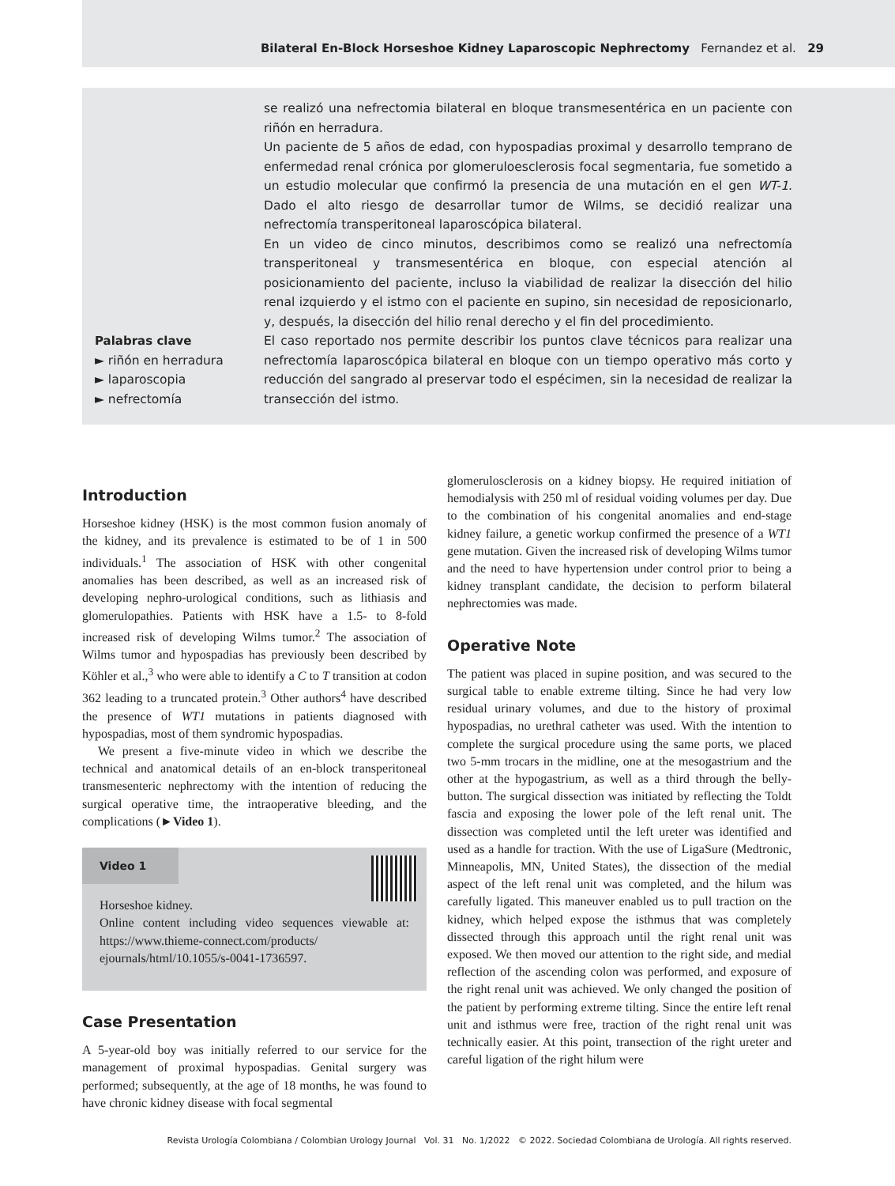Bilateral En-Block Horseshoe Kidney Laparoscopic Nephrectomy Fernandez et al. 29
Palabras clave
► riñón en herradura
► laparoscopia
► nefrectomía
se realizó una nefrectomia bilateral en bloque transmesentérica en un paciente con riñón en herradura.
Un paciente de 5 años de edad, con hypospadias proximal y desarrollo temprano de enfermedad renal crónica por glomeruloesclerosis focal segmentaria, fue sometido a un estudio molecular que confirmó la presencia de una mutación en el gen WT-1. Dado el alto riesgo de desarrollar tumor de Wilms, se decidió realizar una nefrectomía transperitoneal laparoscópica bilateral.
En un video de cinco minutos, describimos como se realizó una nefrectomía transperitoneal y transmesentérica en bloque, con especial atención al posicionamiento del paciente, incluso la viabilidad de realizar la disección del hilio renal izquierdo y el istmo con el paciente en supino, sin necesidad de reposicionarlo, y, después, la disección del hilio renal derecho y el fin del procedimiento.
El caso reportado nos permite describir los puntos clave técnicos para realizar una nefrectomía laparoscópica bilateral en bloque con un tiempo operativo más corto y reducción del sangrado al preservar todo el espécimen, sin la necesidad de realizar la transección del istmo.
Introduction
Horseshoe kidney (HSK) is the most common fusion anomaly of the kidney, and its prevalence is estimated to be of 1 in 500 individuals.<sup>1</sup> The association of HSK with other congenital anomalies has been described, as well as an increased risk of developing nephro-urological conditions, such as lithiasis and glomerulopathies. Patients with HSK have a 1.5- to 8-fold increased risk of developing Wilms tumor.<sup>2</sup> The association of Wilms tumor and hypospadias has previously been described by Köhler et al.,<sup>3</sup> who were able to identify a C to T transition at codon 362 leading to a truncated protein.<sup>3</sup> Other authors<sup>4</sup> have described the presence of WT1 mutations in patients diagnosed with hypospadias, most of them syndromic hypospadias.
We present a five-minute video in which we describe the technical and anatomical details of an en-block transperitoneal transmesenteric nephrectomy with the intention of reducing the surgical operative time, the intraoperative bleeding, and the complications (►Video 1).
Video 1
Horseshoe kidney.
Online content including video sequences viewable at: https://www.thieme-connect.com/products/ ejournals/html/10.1055/s-0041-1736597.
Case Presentation
A 5-year-old boy was initially referred to our service for the management of proximal hypospadias. Genital surgery was performed; subsequently, at the age of 18 months, he was found to have chronic kidney disease with focal segmental
glomerulosclerosis on a kidney biopsy. He required initiation of hemodialysis with 250 ml of residual voiding volumes per day. Due to the combination of his congenital anomalies and end-stage kidney failure, a genetic workup confirmed the presence of a WT1 gene mutation. Given the increased risk of developing Wilms tumor and the need to have hypertension under control prior to being a kidney transplant candidate, the decision to perform bilateral nephrectomies was made.
Operative Note
The patient was placed in supine position, and was secured to the surgical table to enable extreme tilting. Since he had very low residual urinary volumes, and due to the history of proximal hypospadias, no urethral catheter was used. With the intention to complete the surgical procedure using the same ports, we placed two 5-mm trocars in the midline, one at the mesogastrium and the other at the hypogastrium, as well as a third through the belly-button. The surgical dissection was initiated by reflecting the Toldt fascia and exposing the lower pole of the left renal unit. The dissection was completed until the left ureter was identified and used as a handle for traction. With the use of LigaSure (Medtronic, Minneapolis, MN, United States), the dissection of the medial aspect of the left renal unit was completed, and the hilum was carefully ligated. This maneuver enabled us to pull traction on the kidney, which helped expose the isthmus that was completely dissected through this approach until the right renal unit was exposed. We then moved our attention to the right side, and medial reflection of the ascending colon was performed, and exposure of the right renal unit was achieved. We only changed the position of the patient by performing extreme tilting. Since the entire left renal unit and isthmus were free, traction of the right renal unit was technically easier. At this point, transection of the right ureter and careful ligation of the right hilum were
Revista Urología Colombiana / Colombian Urology Journal Vol. 31 No. 1/2022 © 2022. Sociedad Colombiana de Urología. All rights reserved.